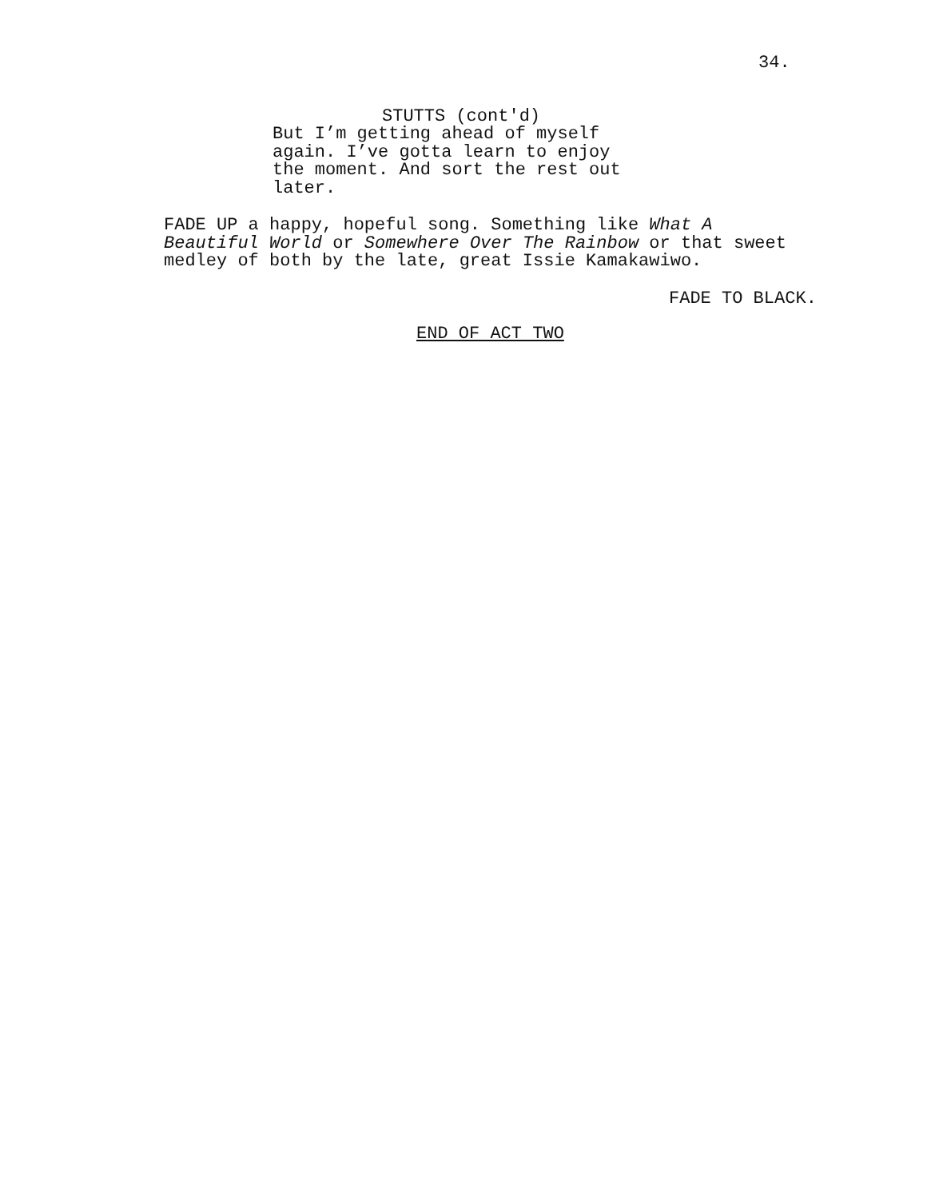34.
STUTTS (cont'd)
But I’m getting ahead of myself again. I’ve gotta learn to enjoy the moment. And sort the rest out later.
FADE UP a happy, hopeful song. Something like What A Beautiful World or Somewhere Over The Rainbow or that sweet medley of both by the late, great Issie Kamakawiwo.
FADE TO BLACK.
END OF ACT TWO